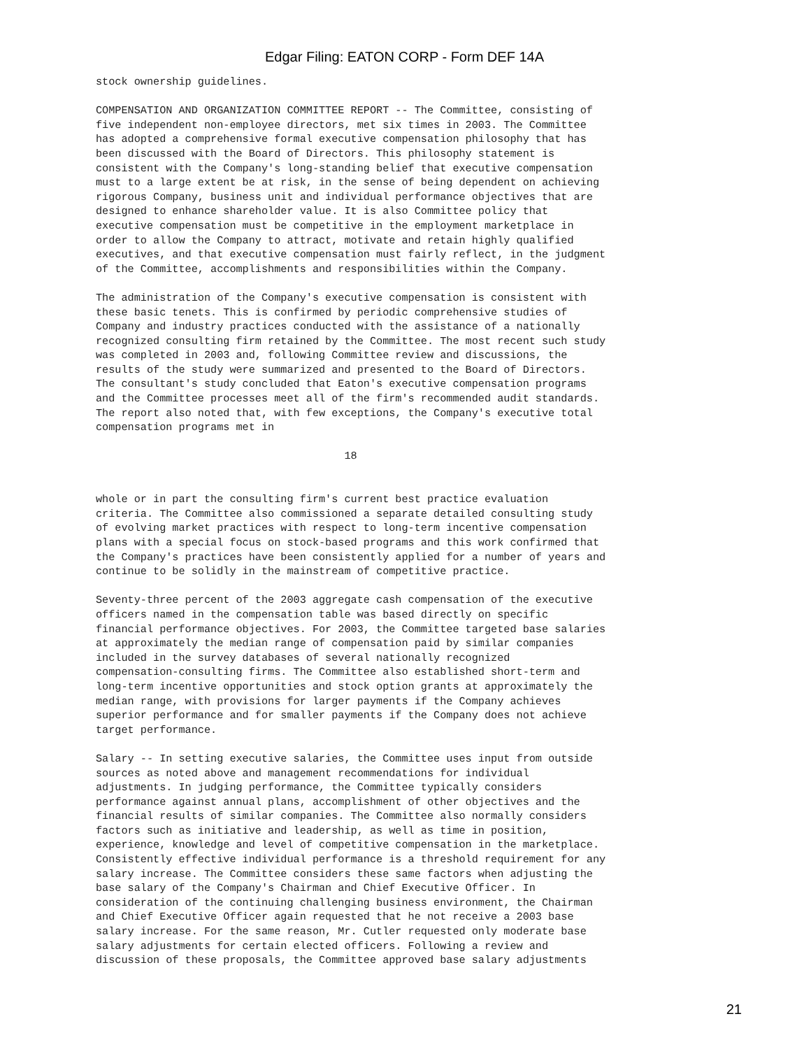Edgar Filing: EATON CORP - Form DEF 14A
stock ownership guidelines.

COMPENSATION AND ORGANIZATION COMMITTEE REPORT -- The Committee, consisting of
five independent non-employee directors, met six times in 2003. The Committee
has adopted a comprehensive formal executive compensation philosophy that has
been discussed with the Board of Directors. This philosophy statement is
consistent with the Company's long-standing belief that executive compensation
must to a large extent be at risk, in the sense of being dependent on achieving
rigorous Company, business unit and individual performance objectives that are
designed to enhance shareholder value. It is also Committee policy that
executive compensation must be competitive in the employment marketplace in
order to allow the Company to attract, motivate and retain highly qualified
executives, and that executive compensation must fairly reflect, in the judgment
of the Committee, accomplishments and responsibilities within the Company.

The administration of the Company's executive compensation is consistent with
these basic tenets. This is confirmed by periodic comprehensive studies of
Company and industry practices conducted with the assistance of a nationally
recognized consulting firm retained by the Committee. The most recent such study
was completed in 2003 and, following Committee review and discussions, the
results of the study were summarized and presented to the Board of Directors.
The consultant's study concluded that Eaton's executive compensation programs
and the Committee processes meet all of the firm's recommended audit standards.
The report also noted that, with few exceptions, the Company's executive total
compensation programs met in

                                       18


whole or in part the consulting firm's current best practice evaluation
criteria. The Committee also commissioned a separate detailed consulting study
of evolving market practices with respect to long-term incentive compensation
plans with a special focus on stock-based programs and this work confirmed that
the Company's practices have been consistently applied for a number of years and
continue to be solidly in the mainstream of competitive practice.

Seventy-three percent of the 2003 aggregate cash compensation of the executive
officers named in the compensation table was based directly on specific
financial performance objectives. For 2003, the Committee targeted base salaries
at approximately the median range of compensation paid by similar companies
included in the survey databases of several nationally recognized
compensation-consulting firms. The Committee also established short-term and
long-term incentive opportunities and stock option grants at approximately the
median range, with provisions for larger payments if the Company achieves
superior performance and for smaller payments if the Company does not achieve
target performance.

Salary -- In setting executive salaries, the Committee uses input from outside
sources as noted above and management recommendations for individual
adjustments. In judging performance, the Committee typically considers
performance against annual plans, accomplishment of other objectives and the
financial results of similar companies. The Committee also normally considers
factors such as initiative and leadership, as well as time in position,
experience, knowledge and level of competitive compensation in the marketplace.
Consistently effective individual performance is a threshold requirement for any
salary increase. The Committee considers these same factors when adjusting the
base salary of the Company's Chairman and Chief Executive Officer. In
consideration of the continuing challenging business environment, the Chairman
and Chief Executive Officer again requested that he not receive a 2003 base
salary increase. For the same reason, Mr. Cutler requested only moderate base
salary adjustments for certain elected officers. Following a review and
discussion of these proposals, the Committee approved base salary adjustments
21